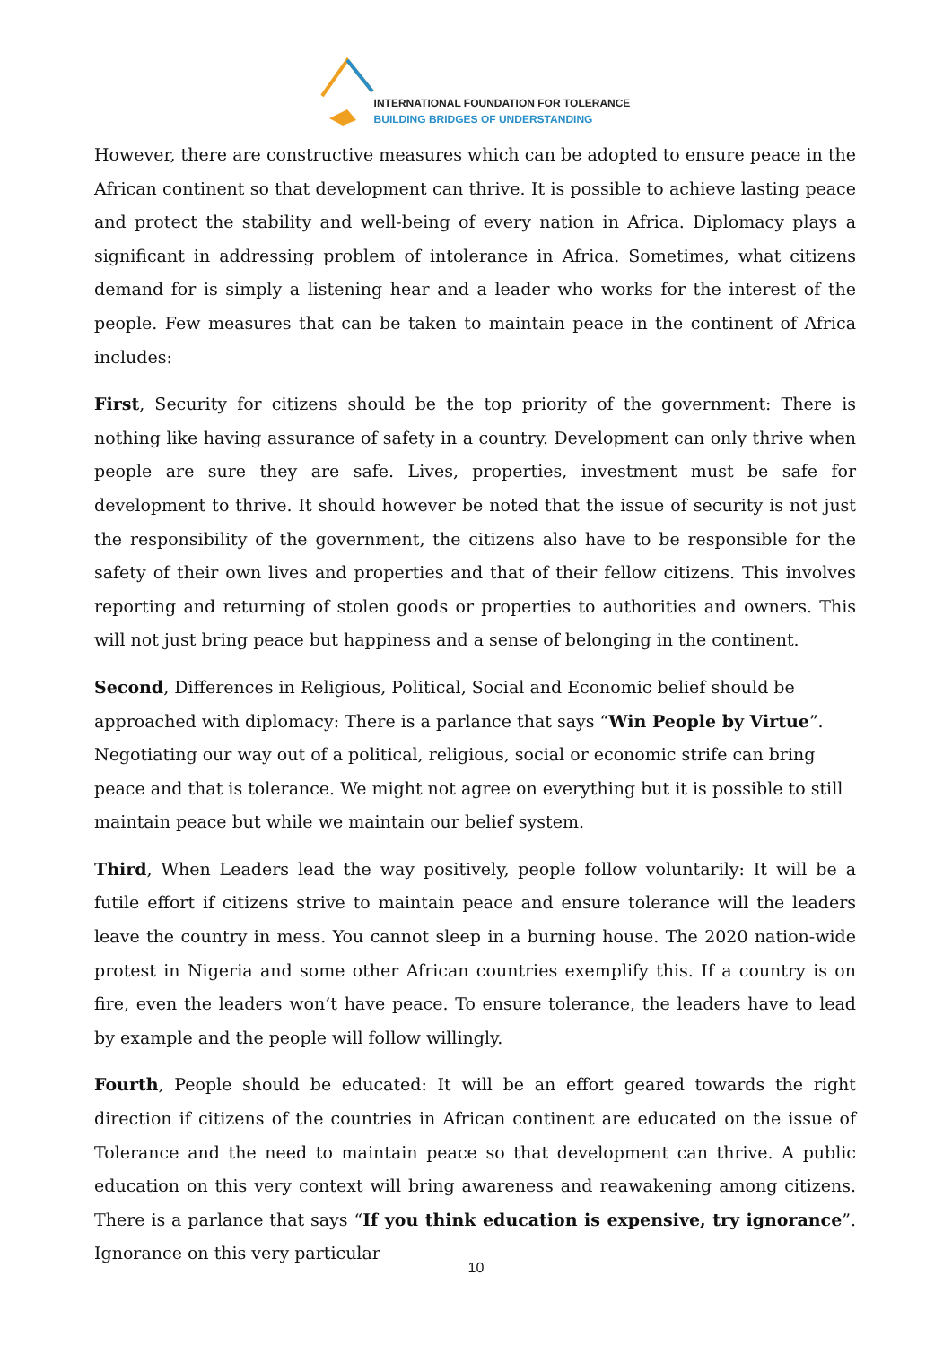INTERNATIONAL FOUNDATION FOR TOLERANCE
BUILDING BRIDGES OF UNDERSTANDING
However, there are constructive measures which can be adopted to ensure peace in the African continent so that development can thrive. It is possible to achieve lasting peace and protect the stability and well-being of every nation in Africa. Diplomacy plays a significant in addressing problem of intolerance in Africa. Sometimes, what citizens demand for is simply a listening hear and a leader who works for the interest of the people. Few measures that can be taken to maintain peace in the continent of Africa includes:
First, Security for citizens should be the top priority of the government: There is nothing like having assurance of safety in a country. Development can only thrive when people are sure they are safe. Lives, properties, investment must be safe for development to thrive. It should however be noted that the issue of security is not just the responsibility of the government, the citizens also have to be responsible for the safety of their own lives and properties and that of their fellow citizens. This involves reporting and returning of stolen goods or properties to authorities and owners. This will not just bring peace but happiness and a sense of belonging in the continent.
Second, Differences in Religious, Political, Social and Economic belief should be approached with diplomacy: There is a parlance that says “Win People by Virtue”. Negotiating our way out of a political, religious, social or economic strife can bring peace and that is tolerance. We might not agree on everything but it is possible to still maintain peace but while we maintain our belief system.
Third, When Leaders lead the way positively, people follow voluntarily: It will be a futile effort if citizens strive to maintain peace and ensure tolerance will the leaders leave the country in mess. You cannot sleep in a burning house. The 2020 nation-wide protest in Nigeria and some other African countries exemplify this. If a country is on fire, even the leaders won’t have peace. To ensure tolerance, the leaders have to lead by example and the people will follow willingly.
Fourth, People should be educated: It will be an effort geared towards the right direction if citizens of the countries in African continent are educated on the issue of Tolerance and the need to maintain peace so that development can thrive. A public education on this very context will bring awareness and reawakening among citizens. There is a parlance that says “If you think education is expensive, try ignorance”. Ignorance on this very particular
10